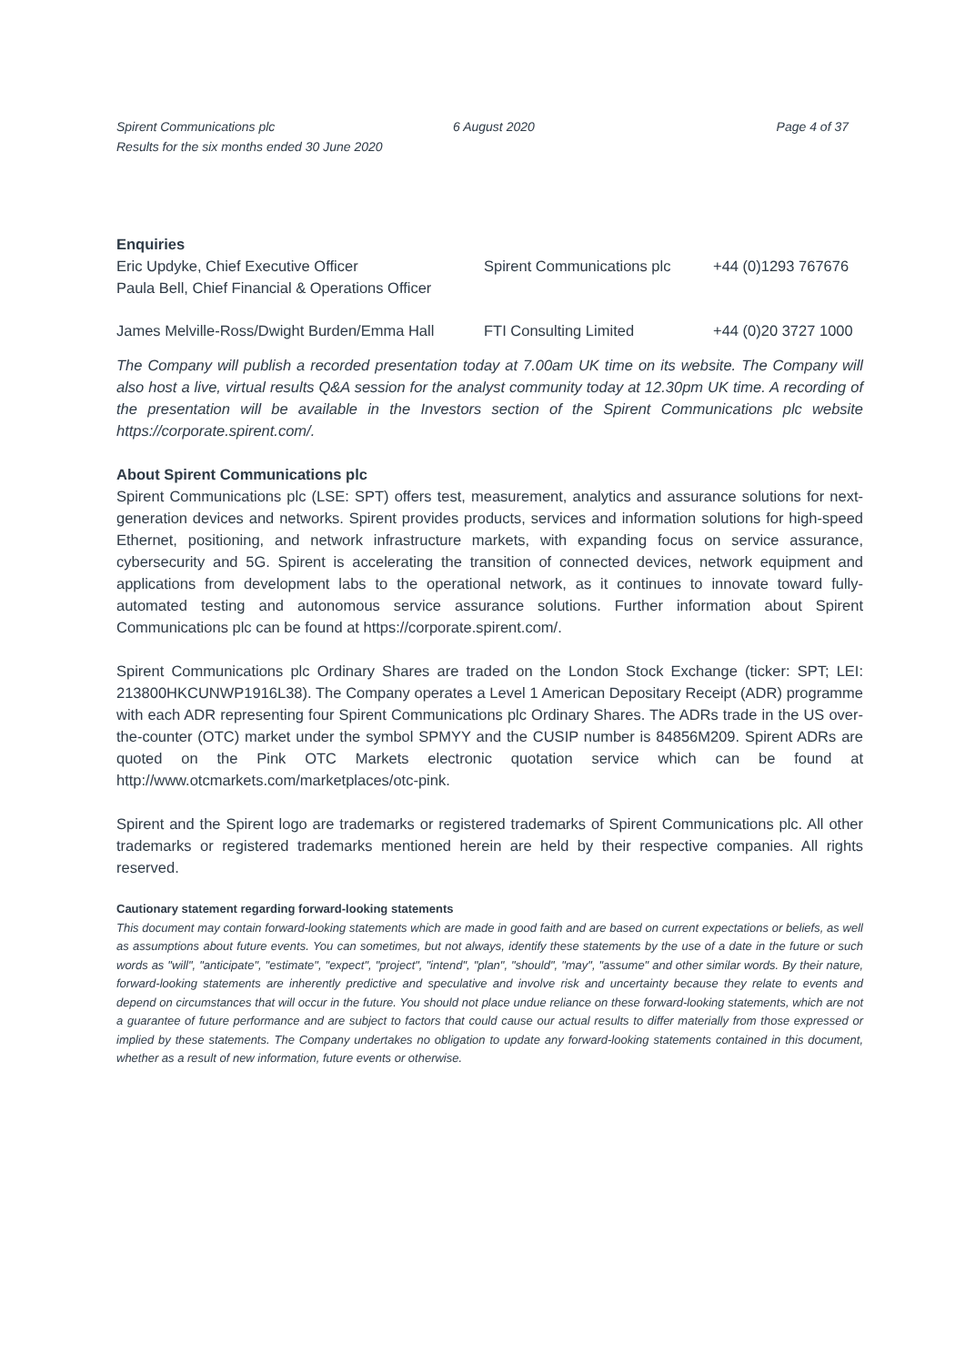Spirent Communications plc
Results for the six months ended 30 June 2020
6 August 2020 Page 4 of 37
Enquiries
| Eric Updyke, Chief Executive Officer | Spirent Communications plc | +44 (0)1293 767676 |
| Paula Bell, Chief Financial & Operations Officer | | |
| James Melville-Ross/Dwight Burden/Emma Hall | FTI Consulting Limited | +44 (0)20 3727 1000 |
The Company will publish a recorded presentation today at 7.00am UK time on its website. The Company will also host a live, virtual results Q&A session for the analyst community today at 12.30pm UK time. A recording of the presentation will be available in the Investors section of the Spirent Communications plc website https://corporate.spirent.com/.
About Spirent Communications plc
Spirent Communications plc (LSE: SPT) offers test, measurement, analytics and assurance solutions for next-generation devices and networks. Spirent provides products, services and information solutions for high-speed Ethernet, positioning, and network infrastructure markets, with expanding focus on service assurance, cybersecurity and 5G. Spirent is accelerating the transition of connected devices, network equipment and applications from development labs to the operational network, as it continues to innovate toward fully-automated testing and autonomous service assurance solutions. Further information about Spirent Communications plc can be found at https://corporate.spirent.com/.
Spirent Communications plc Ordinary Shares are traded on the London Stock Exchange (ticker: SPT; LEI: 213800HKCUNWP1916L38). The Company operates a Level 1 American Depositary Receipt (ADR) programme with each ADR representing four Spirent Communications plc Ordinary Shares. The ADRs trade in the US over-the-counter (OTC) market under the symbol SPMYY and the CUSIP number is 84856M209. Spirent ADRs are quoted on the Pink OTC Markets electronic quotation service which can be found at http://www.otcmarkets.com/marketplaces/otc-pink.
Spirent and the Spirent logo are trademarks or registered trademarks of Spirent Communications plc. All other trademarks or registered trademarks mentioned herein are held by their respective companies. All rights reserved.
Cautionary statement regarding forward-looking statements
This document may contain forward-looking statements which are made in good faith and are based on current expectations or beliefs, as well as assumptions about future events. You can sometimes, but not always, identify these statements by the use of a date in the future or such words as "will", "anticipate", "estimate", "expect", "project", "intend", "plan", "should", "may", "assume" and other similar words. By their nature, forward-looking statements are inherently predictive and speculative and involve risk and uncertainty because they relate to events and depend on circumstances that will occur in the future. You should not place undue reliance on these forward-looking statements, which are not a guarantee of future performance and are subject to factors that could cause our actual results to differ materially from those expressed or implied by these statements. The Company undertakes no obligation to update any forward-looking statements contained in this document, whether as a result of new information, future events or otherwise.